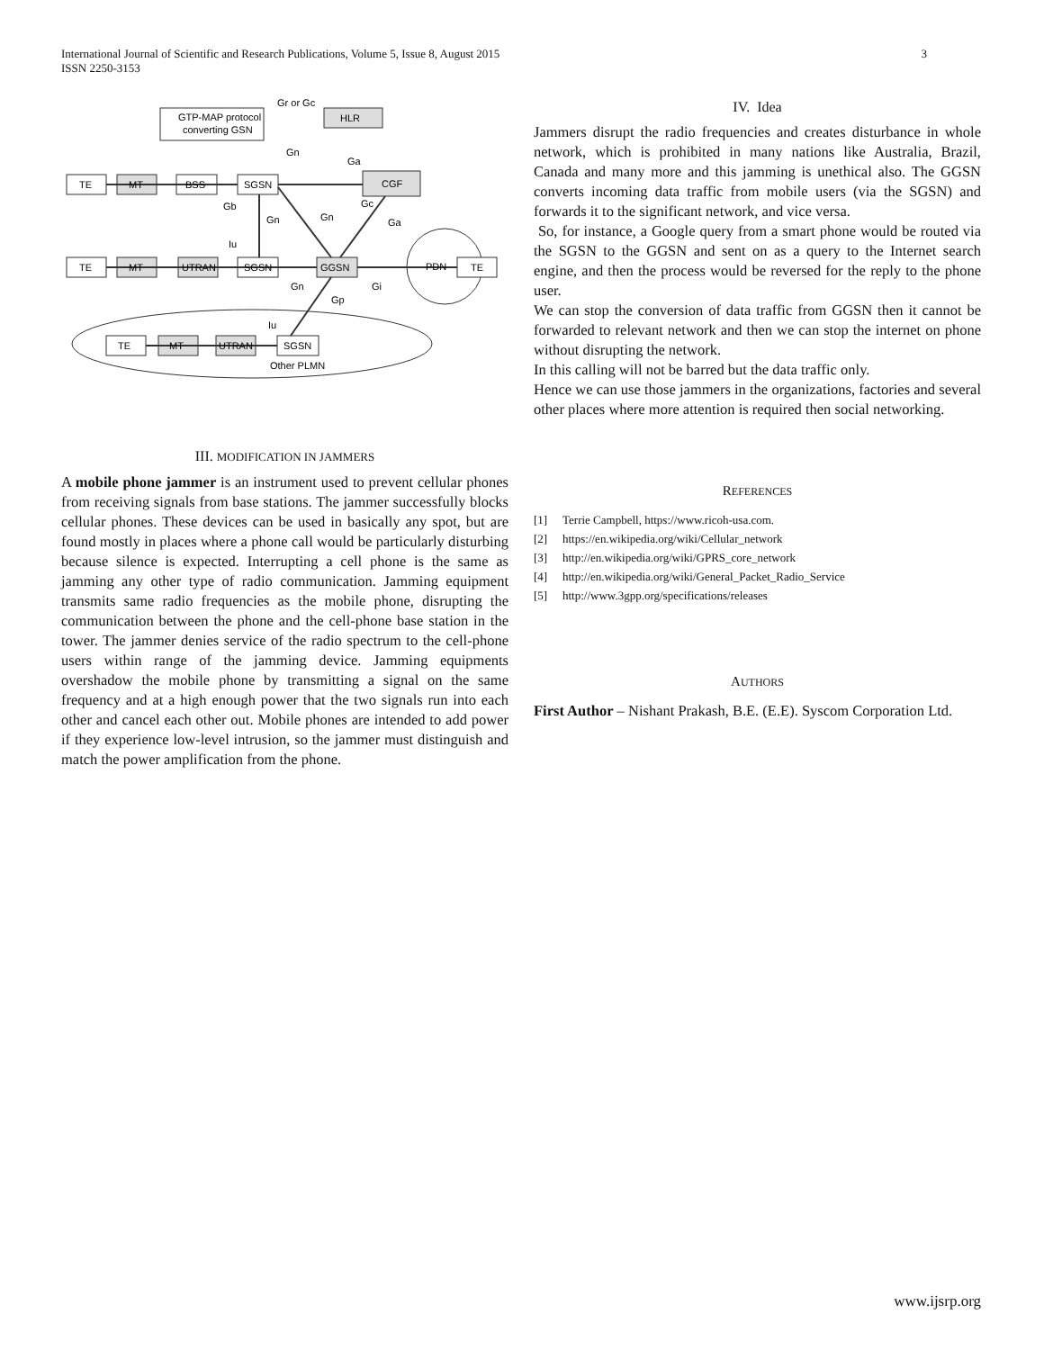International Journal of Scientific and Research Publications, Volume 5, Issue 8, August 2015
ISSN 2250-3153
3
GTP-MAP protocol
converting GSN
HLR
Gr or Gc
TE
MT
BSS
SGSN
CGF
TE
MT
UTRAN
SGSN
GGSN
PDN
TE
TE
MT
UTRAN
SGSN
Other PLMN
Gb
Gn
Gn
Ga
Gn
Gc
Ga
Iu
Gn
Gi
Gp
Iu
III. MODIFICATION IN JAMMERS
A mobile phone jammer is an instrument used to prevent cellular phones from receiving signals from base stations. The jammer successfully blocks cellular phones. These devices can be used in basically any spot, but are found mostly in places where a phone call would be particularly disturbing because silence is expected. Interrupting a cell phone is the same as jamming any other type of radio communication. Jamming equipment transmits same radio frequencies as the mobile phone, disrupting the communication between the phone and the cell-phone base station in the tower. The jammer denies service of the radio spectrum to the cell-phone users within range of the jamming device. Jamming equipments overshadow the mobile phone by transmitting a signal on the same frequency and at a high enough power that the two signals run into each other and cancel each other out. Mobile phones are intended to add power if they experience low-level intrusion, so the jammer must distinguish and match the power amplification from the phone.
IV. Idea
Jammers disrupt the radio frequencies and creates disturbance in whole network, which is prohibited in many nations like Australia, Brazil, Canada and many more and this jamming is unethical also. The GGSN converts incoming data traffic from mobile users (via the SGSN) and forwards it to the significant network, and vice versa.
So, for instance, a Google query from a smart phone would be routed via the SGSN to the GGSN and sent on as a query to the Internet search engine, and then the process would be reversed for the reply to the phone user.
We can stop the conversion of data traffic from GGSN then it cannot be forwarded to relevant network and then we can stop the internet on phone without disrupting the network.
In this calling will not be barred but the data traffic only.
Hence we can use those jammers in the organizations, factories and several other places where more attention is required then social networking.
REFERENCES
[1] Terrie Campbell, https://www.ricoh-usa.com.
[2] https://en.wikipedia.org/wiki/Cellular_network
[3] http://en.wikipedia.org/wiki/GPRS_core_network
[4] http://en.wikipedia.org/wiki/General_Packet_Radio_Service
[5] http://www.3gpp.org/specifications/releases
AUTHORS
First Author – Nishant Prakash, B.E. (E.E). Syscom Corporation Ltd.
www.ijsrp.org